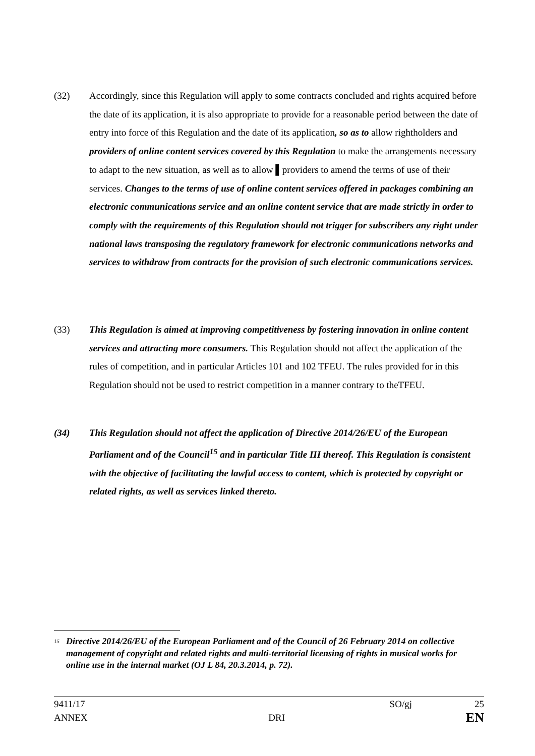(32) Accordingly, since this Regulation will apply to some contracts concluded and rights acquired before the date of its application, it is also appropriate to provide for a reasonable period between the date of entry into force of this Regulation and the date of its application, so as to allow rightholders and providers of online content services covered by this Regulation to make the arrangements necessary to adapt to the new situation, as well as to allow ▌providers to amend the terms of use of their services. Changes to the terms of use of online content services offered in packages combining an electronic communications service and an online content service that are made strictly in order to comply with the requirements of this Regulation should not trigger for subscribers any right under national laws transposing the regulatory framework for electronic communications networks and services to withdraw from contracts for the provision of such electronic communications services.
(33) This Regulation is aimed at improving competitiveness by fostering innovation in online content services and attracting more consumers. This Regulation should not affect the application of the rules of competition, and in particular Articles 101 and 102 TFEU. The rules provided for in this Regulation should not be used to restrict competition in a manner contrary to theTFEU.
(34) This Regulation should not affect the application of Directive 2014/26/EU of the European Parliament and of the Council<sup>15</sup> and in particular Title III thereof. This Regulation is consistent with the objective of facilitating the lawful access to content, which is protected by copyright or related rights, as well as services linked thereto.
<sup>15</sup>
Directive 2014/26/EU of the European Parliament and of the Council of 26 February 2014 on collective management of copyright and related rights and multi-territorial licensing of rights in musical works for online use in the internal market (OJ L 84, 20.3.2014, p. 72).
9411/17 SO/gj 25
ANNEX DRI EN